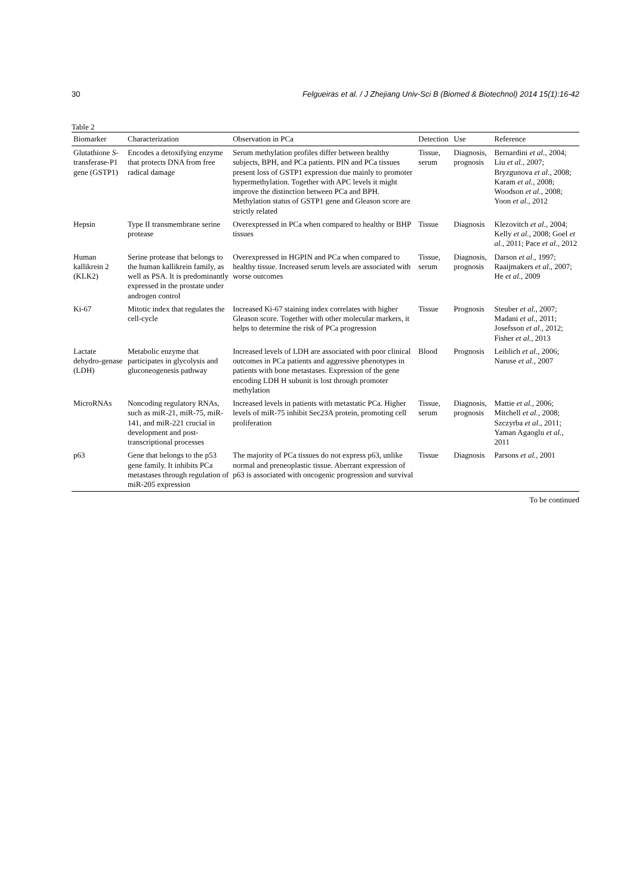30 Felgueiras et al. / J Zhejiang Univ-Sci B (Biomed & Biotechnol) 2014 15(1):16-42
Table 2
| Biomarker | Characterization | Observation in PCa | Detection | Use | Reference |
| --- | --- | --- | --- | --- | --- |
| Glutathione S -transferase-P1 gene (GSTP1) | Encodes a detoxifying enzyme that protects DNA from free radical damage | Serum methylation profiles differ between healthy subjects, BPH, and PCa patients. PIN and PCa tissues present loss of GSTP1 expression due mainly to promoter hypermethylation. Together with APC levels it might improve the distinction between PCa and BPH. Methylation status of GSTP1 gene and Gleason score are strictly related | Tissue, serum | Diagnosis, prognosis | Bernardini et al. , 2004; Liu et al. , 2007; Bryzgunova et al. , 2008; Karam et al. , 2008; Woodson et al. , 2008; Yoon et al. , 2012 |
| Hepsin | Type II transmembrane serine protease | Overexpressed in PCa when compared to healthy or BHP tissues | Tissue | Diagnosis | Klezovitch et al. , 2004; Kelly et al. , 2008; Goel et al. , 2011; Pace et al. , 2012 |
| Human kallikrein 2 (KLK2) | Serine protease that belongs to the human kallikrein family, as well as PSA. It is predominantly expressed in the prostate under androgen control | Overexpressed in HGPIN and PCa when compared to healthy tissue. Increased serum levels are associated with worse outcomes | Tissue, serum | Diagnosis, prognosis | Darson et al. , 1997; Raaijmakers et al. , 2007; He et al. , 2009 |
| Ki-67 | Mitotic index that regulates the cell-cycle | Increased Ki-67 staining index correlates with higher Gleason score. Together with other molecular markers, it helps to determine the risk of PCa progression | Tissue | Prognosis | Steuber et al. , 2007; Madani et al. , 2011; Josefsson et al. , 2012; Fisher et al. , 2013 |
| Lactate dehydro-genase (LDH) | Metabolic enzyme that participates in glycolysis and gluconeogenesis pathway | Increased levels of LDH are associated with poor clinical outcomes in PCa patients and aggressive phenotypes in patients with bone metastases. Expression of the gene encoding LDH H subunit is lost through promoter methylation | Blood | Prognosis | Leiblich et al. , 2006; Naruse et al. , 2007 |
| MicroRNAs | Noncoding regulatory RNAs, such as miR-21, miR-75, miR-141, and miR-221 crucial in development and post-transcriptional processes | Increased levels in patients with metastatic PCa. Higher levels of miR-75 inhibit Sec23A protein, promoting cell proliferation | Tissue, serum | Diagnosis, prognosis | Mattie et al. , 2006; Mitchell et al. , 2008; Szczyrba et al. , 2011; Yaman Agaoglu et al. , 2011 |
| p63 | Gene that belongs to the p53 gene family. It inhibits PCa metastases through regulation of miR-205 expression | The majority of PCa tissues do not express p63, unlike normal and preneoplastic tissue. Aberrant expression of p63 is associated with oncogenic progression and survival | Tissue | Diagnosis | Parsons et al. , 2001 |
To be continued